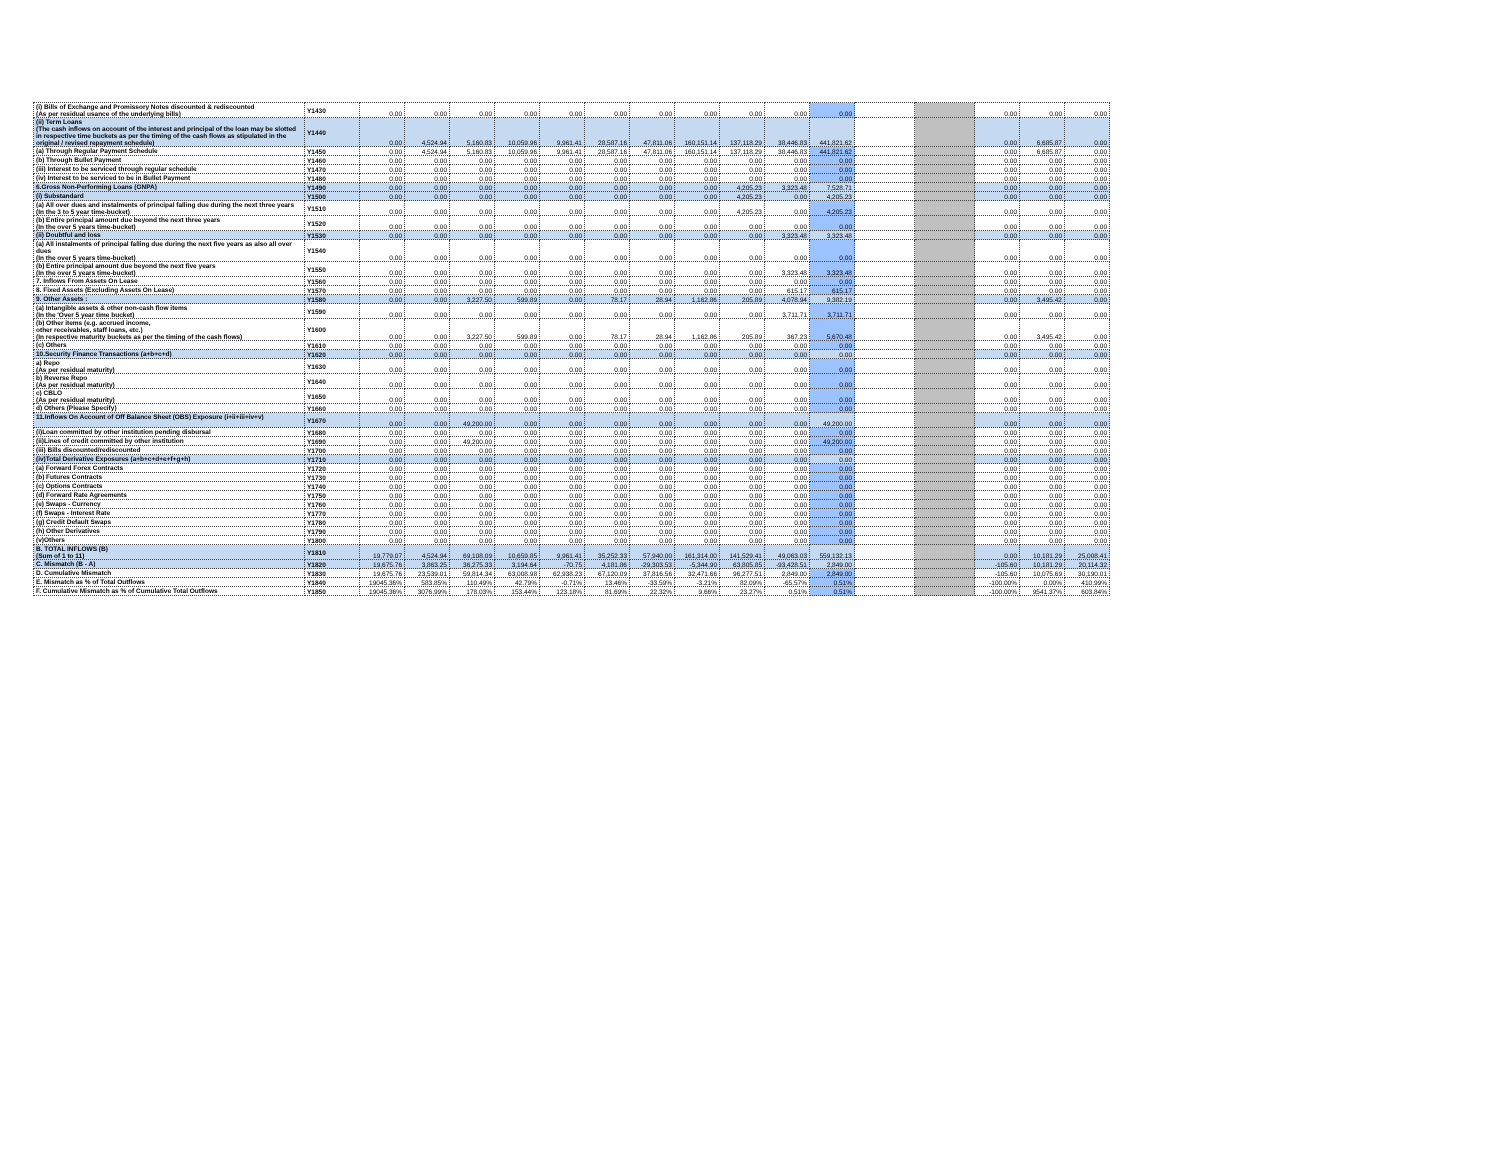| (i) Bills of Exchange and Promissory Notes discounted & rediscounted (As per residual usance of the underlying bills) | Y1430 | 0.00 | 0.00 | 0.00 | 0.00 | 0.00 | 0.00 | 0.00 | 0.00 | 0.00 | 0.00 | 0.00 | | | 0.00 | 0.00 | 0.00 |
| (ii) Term Loans (The cash inflows on account of the interest and principal of the loan may be slotted in respective time buckets as per the timing of the cash flows as stipulated in the original / revised repayment schedule) | Y1440 | 0.00 | 4,524.94 | 5,160.83 | 10,059.96 | 9,961.41 | 28,587.16 | 47,811.06 | 160,151.14 | 137,118.29 | 38,446.83 | 441,821.62 | | | 0.00 | 6,685.87 | 0.00 |
| (a) Through Regular Payment Schedule | Y1450 | 0.00 | 4,524.94 | 5,160.83 | 10,059.96 | 9,961.41 | 28,587.16 | 47,811.06 | 160,151.14 | 137,118.29 | 38,446.83 | 441,821.62 | | | 0.00 | 6,685.87 | 0.00 |
| (b) Through Bullet Payment | Y1460 | 0.00 | 0.00 | 0.00 | 0.00 | 0.00 | 0.00 | 0.00 | 0.00 | 0.00 | 0.00 | 0.00 | | | 0.00 | 0.00 | 0.00 |
| (iii) Interest to be serviced through regular schedule | Y1470 | 0.00 | 0.00 | 0.00 | 0.00 | 0.00 | 0.00 | 0.00 | 0.00 | 0.00 | 0.00 | 0.00 | | | 0.00 | 0.00 | 0.00 |
| (iv) Interest to be serviced to be in Bullet Payment | Y1480 | 0.00 | 0.00 | 0.00 | 0.00 | 0.00 | 0.00 | 0.00 | 0.00 | 0.00 | 0.00 | 0.00 | | | 0.00 | 0.00 | 0.00 |
| 6.Gross Non-Performing Loans (GNPA) | Y1490 | 0.00 | 0.00 | 0.00 | 0.00 | 0.00 | 0.00 | 0.00 | 0.00 | 4,205.23 | 3,323.48 | 7,528.71 | | | 0.00 | 0.00 | 0.00 |
| (i) Substandard | Y1500 | 0.00 | 0.00 | 0.00 | 0.00 | 0.00 | 0.00 | 0.00 | 0.00 | 4,205.23 | 0.00 | 4,205.23 | | | 0.00 | 0.00 | 0.00 |
| (a) All over dues and instalments of principal falling due during the next three years (In the 3 to 5 year time-bucket) | Y1510 | 0.00 | 0.00 | 0.00 | 0.00 | 0.00 | 0.00 | 0.00 | 0.00 | 4,205.23 | 0.00 | 4,205.23 | | | 0.00 | 0.00 | 0.00 |
| (b) Entire principal amount due beyond the next three years (In the over 5 years time-bucket) | Y1520 | 0.00 | 0.00 | 0.00 | 0.00 | 0.00 | 0.00 | 0.00 | 0.00 | 0.00 | 0.00 | 0.00 | | | 0.00 | 0.00 | 0.00 |
| (ii) Doubtful and loss | Y1530 | 0.00 | 0.00 | 0.00 | 0.00 | 0.00 | 0.00 | 0.00 | 0.00 | 0.00 | 3,323.48 | 3,323.48 | | | 0.00 | 0.00 | 0.00 |
| (a) All instalments of principal falling due during the next five years as also all over dues (In the over 5 years time-bucket) | Y1540 | 0.00 | 0.00 | 0.00 | 0.00 | 0.00 | 0.00 | 0.00 | 0.00 | 0.00 | 0.00 | 0.00 | | | 0.00 | 0.00 | 0.00 |
| (b) Entire principal amount due beyond the next five years (In the over 5 years time-bucket) | Y1550 | 0.00 | 0.00 | 0.00 | 0.00 | 0.00 | 0.00 | 0.00 | 0.00 | 0.00 | 3,323.48 | 3,323.48 | | | 0.00 | 0.00 | 0.00 |
| 7. Inflows From Assets On Lease | Y1560 | 0.00 | 0.00 | 0.00 | 0.00 | 0.00 | 0.00 | 0.00 | 0.00 | 0.00 | 0.00 | 0.00 | | | 0.00 | 0.00 | 0.00 |
| 8. Fixed Assets (Excluding Assets On Lease) | Y1570 | 0.00 | 0.00 | 0.00 | 0.00 | 0.00 | 0.00 | 0.00 | 0.00 | 0.00 | 615.17 | 615.17 | | | 0.00 | 0.00 | 0.00 |
| 9. Other Assets : | Y1580 | 0.00 | 0.00 | 3,227.50 | 599.89 | 0.00 | 78.17 | 28.94 | 1,162.86 | 205.89 | 4,078.94 | 9,382.19 | | | 0.00 | 3,495.42 | 0.00 |
| (a) Intangible assets & other non-cash flow items (In the 'Over 5 year time bucket) | Y1590 | 0.00 | 0.00 | 0.00 | 0.00 | 0.00 | 0.00 | 0.00 | 0.00 | 0.00 | 3,711.71 | 3,711.71 | | | 0.00 | 0.00 | 0.00 |
| (b) Other items (e.g. accrued income, other receivables, staff loans, etc.) (In respective maturity buckets as per the timing of the cash flows) | Y1600 | 0.00 | 0.00 | 3,227.50 | 599.89 | 0.00 | 78.17 | 28.94 | 1,162.86 | 205.89 | 367.23 | 5,670.48 | | | 0.00 | 3,495.42 | 0.00 |
| (c) Others | Y1610 | 0.00 | 0.00 | 0.00 | 0.00 | 0.00 | 0.00 | 0.00 | 0.00 | 0.00 | 0.00 | 0.00 | | | 0.00 | 0.00 | 0.00 |
| 10.Security Finance Transactions (a+b+c+d) | Y1620 | 0.00 | 0.00 | 0.00 | 0.00 | 0.00 | 0.00 | 0.00 | 0.00 | 0.00 | 0.00 | 0.00 | | | 0.00 | 0.00 | 0.00 |
| a) Repo (As per residual maturity) | Y1630 | 0.00 | 0.00 | 0.00 | 0.00 | 0.00 | 0.00 | 0.00 | 0.00 | 0.00 | 0.00 | 0.00 | | | 0.00 | 0.00 | 0.00 |
| b) Reverse Repo (As per residual maturity) | Y1640 | 0.00 | 0.00 | 0.00 | 0.00 | 0.00 | 0.00 | 0.00 | 0.00 | 0.00 | 0.00 | 0.00 | | | 0.00 | 0.00 | 0.00 |
| c) CBLO (As per residual maturity) | Y1650 | 0.00 | 0.00 | 0.00 | 0.00 | 0.00 | 0.00 | 0.00 | 0.00 | 0.00 | 0.00 | 0.00 | | | 0.00 | 0.00 | 0.00 |
| d) Others (Please Specify) | Y1660 | 0.00 | 0.00 | 0.00 | 0.00 | 0.00 | 0.00 | 0.00 | 0.00 | 0.00 | 0.00 | 0.00 | | | 0.00 | 0.00 | 0.00 |
| 11.Inflows On Account of Off Balance Sheet (OBS) Exposure (i+ii+iii+iv+v) | Y1670 | 0.00 | 0.00 | 49,200.00 | 0.00 | 0.00 | 0.00 | 0.00 | 0.00 | 0.00 | 0.00 | 49,200.00 | | | 0.00 | 0.00 | 0.00 |
| (i)Loan committed by other institution pending disbursal | Y1680 | 0.00 | 0.00 | 0.00 | 0.00 | 0.00 | 0.00 | 0.00 | 0.00 | 0.00 | 0.00 | 0.00 | | | 0.00 | 0.00 | 0.00 |
| (ii)Lines of credit committed by other institution | Y1690 | 0.00 | 0.00 | 49,200.00 | 0.00 | 0.00 | 0.00 | 0.00 | 0.00 | 0.00 | 0.00 | 49,200.00 | | | 0.00 | 0.00 | 0.00 |
| (iii) Bills discounted/rediscounted | Y1700 | 0.00 | 0.00 | 0.00 | 0.00 | 0.00 | 0.00 | 0.00 | 0.00 | 0.00 | 0.00 | 0.00 | | | 0.00 | 0.00 | 0.00 |
| (iv)Total Derivative Exposures (a+b+c+d+e+f+g+h) | Y1710 | 0.00 | 0.00 | 0.00 | 0.00 | 0.00 | 0.00 | 0.00 | 0.00 | 0.00 | 0.00 | 0.00 | | | 0.00 | 0.00 | 0.00 |
| (a) Forward Forex Contracts | Y1720 | 0.00 | 0.00 | 0.00 | 0.00 | 0.00 | 0.00 | 0.00 | 0.00 | 0.00 | 0.00 | 0.00 | | | 0.00 | 0.00 | 0.00 |
| (b) Futures Contracts | Y1730 | 0.00 | 0.00 | 0.00 | 0.00 | 0.00 | 0.00 | 0.00 | 0.00 | 0.00 | 0.00 | 0.00 | | | 0.00 | 0.00 | 0.00 |
| (c) Options Contracts | Y1740 | 0.00 | 0.00 | 0.00 | 0.00 | 0.00 | 0.00 | 0.00 | 0.00 | 0.00 | 0.00 | 0.00 | | | 0.00 | 0.00 | 0.00 |
| (d) Forward Rate Agreements | Y1750 | 0.00 | 0.00 | 0.00 | 0.00 | 0.00 | 0.00 | 0.00 | 0.00 | 0.00 | 0.00 | 0.00 | | | 0.00 | 0.00 | 0.00 |
| (e) Swaps - Currency | Y1760 | 0.00 | 0.00 | 0.00 | 0.00 | 0.00 | 0.00 | 0.00 | 0.00 | 0.00 | 0.00 | 0.00 | | | 0.00 | 0.00 | 0.00 |
| (f) Swaps - Interest Rate | Y1770 | 0.00 | 0.00 | 0.00 | 0.00 | 0.00 | 0.00 | 0.00 | 0.00 | 0.00 | 0.00 | 0.00 | | | 0.00 | 0.00 | 0.00 |
| (g) Credit Default Swaps | Y1780 | 0.00 | 0.00 | 0.00 | 0.00 | 0.00 | 0.00 | 0.00 | 0.00 | 0.00 | 0.00 | 0.00 | | | 0.00 | 0.00 | 0.00 |
| (h) Other Derivatives | Y1790 | 0.00 | 0.00 | 0.00 | 0.00 | 0.00 | 0.00 | 0.00 | 0.00 | 0.00 | 0.00 | 0.00 | | | 0.00 | 0.00 | 0.00 |
| (v)Others | Y1800 | 0.00 | 0.00 | 0.00 | 0.00 | 0.00 | 0.00 | 0.00 | 0.00 | 0.00 | 0.00 | 0.00 | | | 0.00 | 0.00 | 0.00 |
| B. TOTAL INFLOWS (B) (Sum of 1 to 11) | Y1810 | 19,779.07 | 4,524.94 | 69,108.09 | 10,659.85 | 9,961.41 | 35,252.33 | 57,940.00 | 161,314.00 | 141,529.41 | 49,063.03 | 559,132.13 | | | 0.00 | 10,181.29 | 25,008.41 |
| C. Mismatch (B - A) | Y1820 | 19,675.76 | 3,863.25 | 36,275.33 | 3,194.64 | -70.75 | 4,181.86 | -29,303.53 | -5,344.90 | 63,805.85 | -93,428.51 | 2,849.00 | | | -105.60 | 10,181.29 | 20,114.32 |
| D. Cumulative Mismatch | Y1830 | 19,675.76 | 23,539.01 | 59,814.34 | 63,008.98 | 62,938.23 | 67,120.09 | 37,816.56 | 32,471.66 | 96,277.51 | 2,849.00 | 2,849.00 | | | -105.60 | 10,075.69 | 30,190.01 |
| E. Mismatch as % of Total Outflows | Y1840 | 19045.36% | 583.85% | 110.49% | 42.79% | -0.71% | 13.46% | -33.59% | -3.21% | 82.09% | -65.57% | 0.51% | | | -100.00% | 0.00% | 410.99% |
| F. Cumulative Mismatch as % of Cumulative Total Outflows | Y1850 | 19045.36% | 3076.99% | 178.03% | 153.44% | 123.18% | 81.69% | 22.32% | 9.66% | 23.27% | 0.51% | 0.51% | | | -100.00% | 9541.37% | 603.84% |